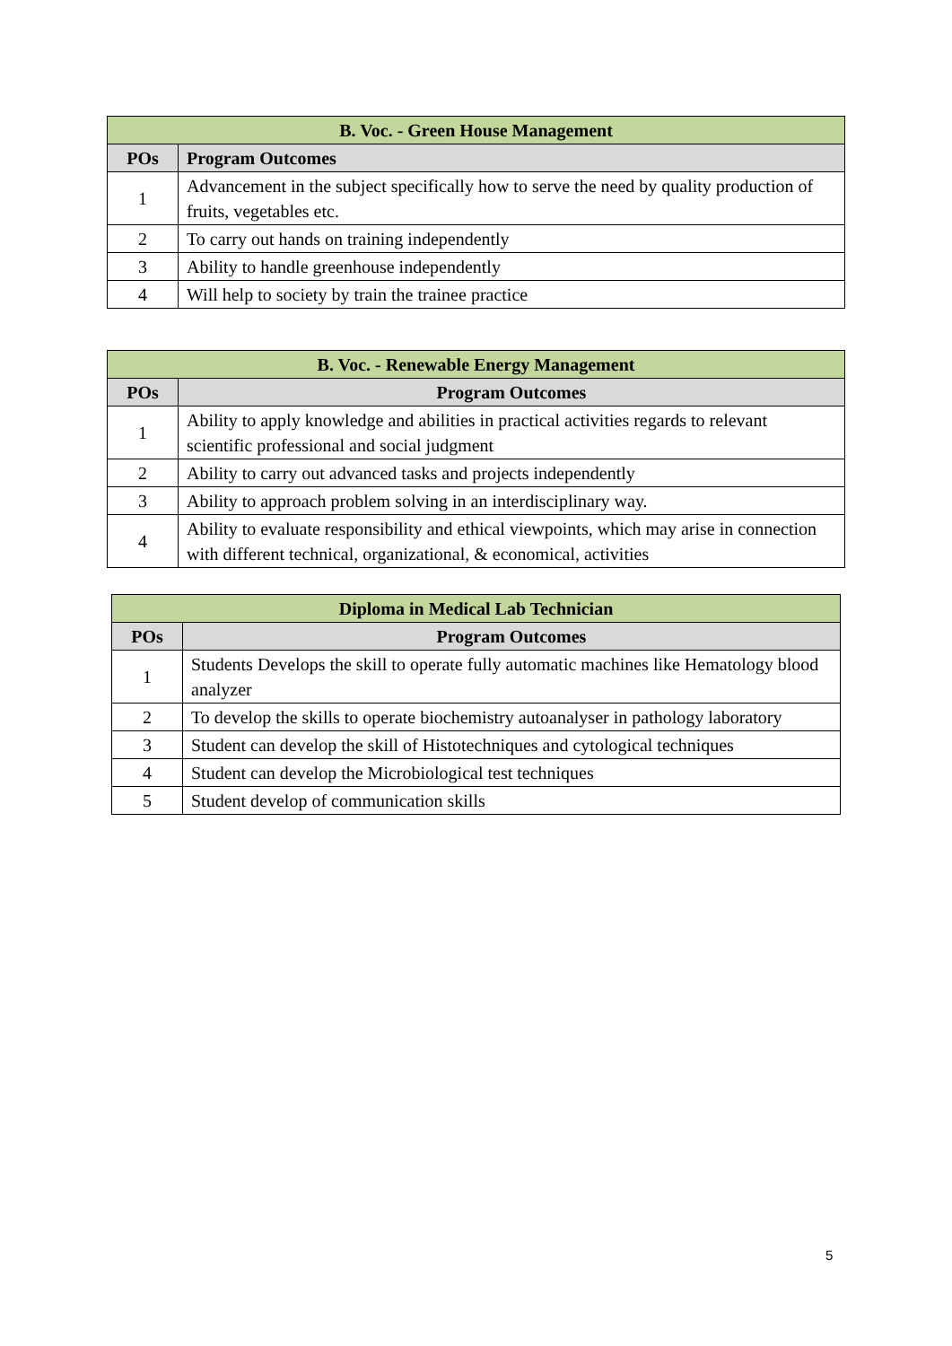| B. Voc. - Green House Management | |
| --- | --- |
| POs | Program Outcomes |
| 1 | Advancement in the subject specifically how to serve the need by quality production of fruits, vegetables etc. |
| 2 | To carry out hands on training independently |
| 3 | Ability to handle greenhouse independently |
| 4 | Will help to society by train the trainee practice |
| B. Voc. - Renewable Energy Management | |
| --- | --- |
| POs | Program Outcomes |
| 1 | Ability to apply knowledge and abilities in practical activities regards to relevant scientific professional and social judgment |
| 2 | Ability to carry out advanced tasks and projects independently |
| 3 | Ability to approach problem solving in an interdisciplinary way. |
| 4 | Ability to evaluate responsibility and ethical viewpoints, which may arise in connection with different technical, organizational, & economical, activities |
| Diploma in Medical Lab Technician | |
| --- | --- |
| POs | Program Outcomes |
| 1 | Students Develops the skill to operate fully automatic machines like Hematology blood analyzer |
| 2 | To develop the skills to operate biochemistry autoanalyser in pathology laboratory |
| 3 | Student can develop the skill of Histotechniques and cytological techniques |
| 4 | Student can develop the Microbiological test techniques |
| 5 | Student develop of communication skills |
5